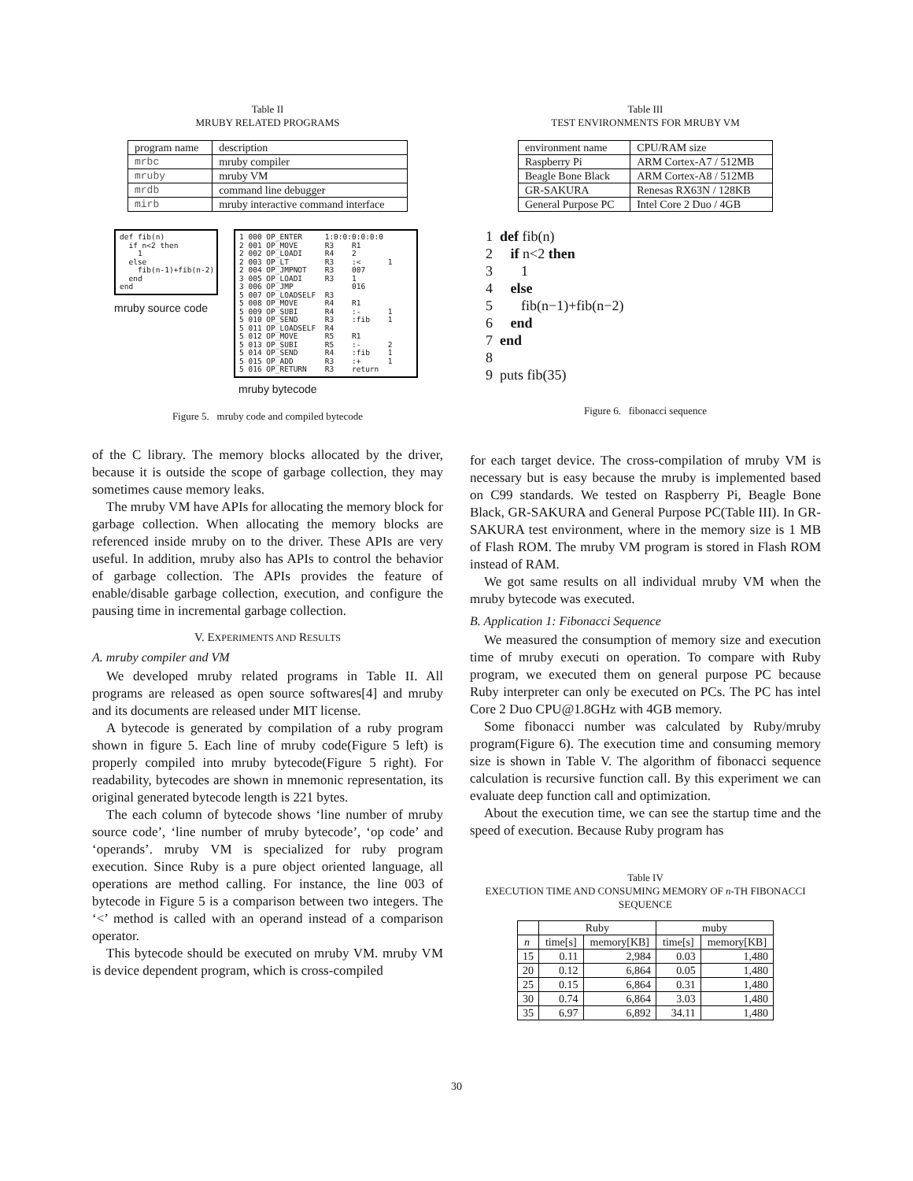Table II
MRUBY RELATED PROGRAMS
| program name | description |
| --- | --- |
| mrbc | mruby compiler |
| mruby | mruby VM |
| mrdb | command line debugger |
| mirb | mruby interactive command interface |
def fib(n) if n<2 then 1 else fib(n-1)+fib(n-2) end end
mruby source code
1 000 OP_ENTER 1:0:0:0:0:0:0 2 001 OP_MOVE R3 R1 2 002 OP_LOADI R4 2 2 003 OP_LT R3 :< 1 2 004 OP_JMPNOT R3 007 3 005 OP_LOADI R3 1 3 006 OP_JMP 016 5 007 OP_LOADSELF R3 5 008 OP_MOVE R4 R1 5 009 OP_SUBI R4 :- 1 5 010 OP_SEND R3 :fib 1 5 011 OP_LOADSELF R4 5 012 OP_MOVE R5 R1 5 013 OP_SUBI R5 :- 2 5 014 OP_SEND R4 :fib 1 5 015 OP_ADD R3 :+ 1 5 016 OP_RETURN R3 return
mruby bytecode
Figure 5. mruby code and compiled bytecode
of the C library. The memory blocks allocated by the driver, because it is outside the scope of garbage collection, they may sometimes cause memory leaks.
The mruby VM have APIs for allocating the memory block for garbage collection. When allocating the memory blocks are referenced inside mruby on to the driver. These APIs are very useful. In addition, mruby also has APIs to control the behavior of garbage collection. The APIs provides the feature of enable/disable garbage collection, execution, and configure the pausing time in incremental garbage collection.
V. EXPERIMENTS AND RESULTS
A. mruby compiler and VM
We developed mruby related programs in Table II. All programs are released as open source softwares[4] and mruby and its documents are released under MIT license.
A bytecode is generated by compilation of a ruby program shown in figure 5. Each line of mruby code(Figure 5 left) is properly compiled into mruby bytecode(Figure 5 right). For readability, bytecodes are shown in mnemonic representation, its original generated bytecode length is 221 bytes.
The each column of bytecode shows ‘line number of mruby source code’, ‘line number of mruby bytecode’, ‘op code’ and ‘operands’. mruby VM is specialized for ruby program execution. Since Ruby is a pure object oriented language, all operations are method calling. For instance, the line 003 of bytecode in Figure 5 is a comparison between two integers. The ‘<’ method is called with an operand instead of a comparison operator.
This bytecode should be executed on mruby VM. mruby VM is device dependent program, which is cross-compiled
Table III
TEST ENVIRONMENTS FOR MRUBY VM
| environment name | CPU/RAM size |
| --- | --- |
| Raspberry Pi | ARM Cortex-A7 / 512MB |
| Beagle Bone Black | ARM Cortex-A8 / 512MB |
| GR-SAKURA | Renesas RX63N / 128KB |
| General Purpose PC | Intel Core 2 Duo / 4GB |
1 def fib(n) 2 if n<2 then 3 1 4 else 5 fib(n−1)+fib(n−2) 6 end 7 end 8 9 puts fib(35)
Figure 6. fibonacci sequence
for each target device. The cross-compilation of mruby VM is necessary but is easy because the mruby is implemented based on C99 standards. We tested on Raspberry Pi, Beagle Bone Black, GR-SAKURA and General Purpose PC(Table III). In GR-SAKURA test environment, where in the memory size is 1 MB of Flash ROM. The mruby VM program is stored in Flash ROM instead of RAM.
We got same results on all individual mruby VM when the mruby bytecode was executed.
B. Application 1: Fibonacci Sequence
We measured the consumption of memory size and execution time of mruby executi on operation. To compare with Ruby program, we executed them on general purpose PC because Ruby interpreter can only be executed on PCs. The PC has intel Core 2 Duo CPU@1.8GHz with 4GB memory.
Some fibonacci number was calculated by Ruby/mruby program(Figure 6). The execution time and consuming memory size is shown in Table V. The algorithm of fibonacci sequence calculation is recursive function call. By this experiment we can evaluate deep function call and optimization.
About the execution time, we can see the startup time and the speed of execution. Because Ruby program has
Table IV
EXECUTION TIME AND CONSUMING MEMORY OF n-TH FIBONACCI SEQUENCE
| | Ruby | | muby | |
| --- | --- | --- | --- | --- |
| n | time[s] | memory[KB] | time[s] | memory[KB] |
| 15 | 0.11 | 2,984 | 0.03 | 1,480 |
| 20 | 0.12 | 6,864 | 0.05 | 1,480 |
| 25 | 0.15 | 6,864 | 0.31 | 1,480 |
| 30 | 0.74 | 6,864 | 3.03 | 1,480 |
| 35 | 6.97 | 6,892 | 34.11 | 1,480 |
30